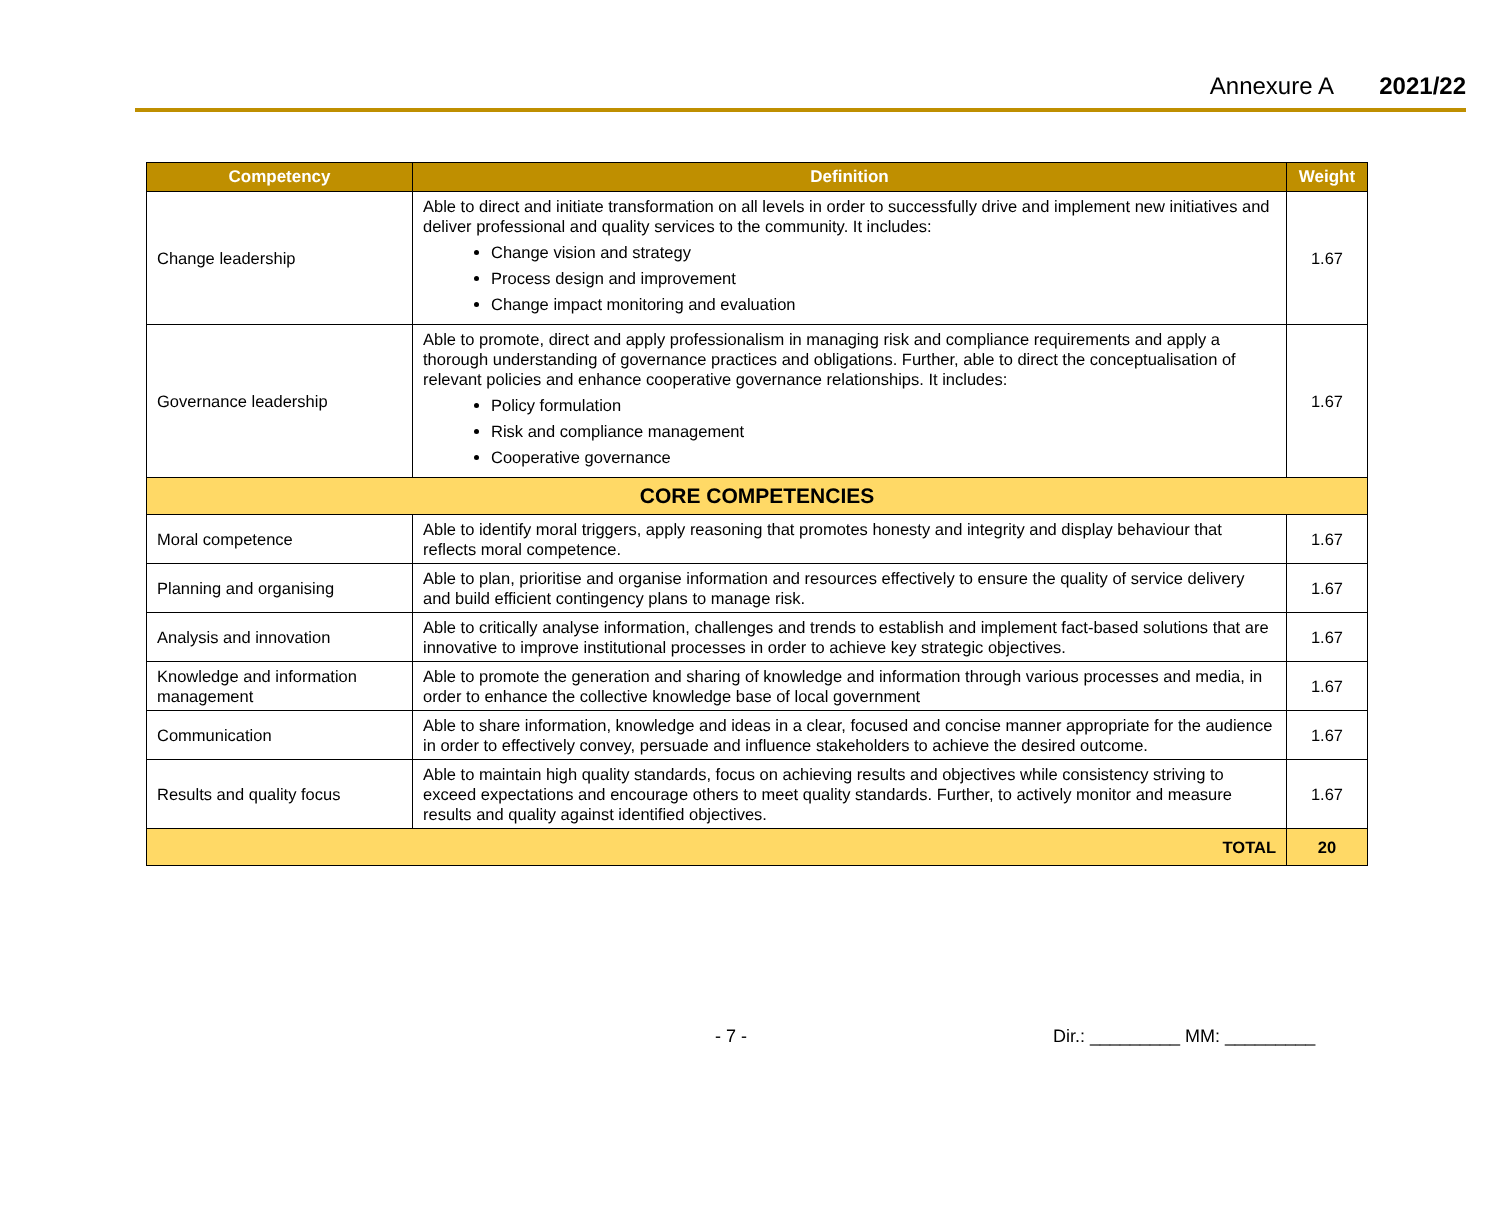Annexure A 2021/22
| Competency | Definition | Weight |
| --- | --- | --- |
| Change leadership | Able to direct and initiate transformation on all levels in order to successfully drive and implement new initiatives and deliver professional and quality services to the community. It includes: Change vision and strategy Process design and improvement Change impact monitoring and evaluation | 1.67 |
| Governance leadership | Able to promote, direct and apply professionalism in managing risk and compliance requirements and apply a thorough understanding of governance practices and obligations. Further, able to direct the conceptualisation of relevant policies and enhance cooperative governance relationships. It includes: Policy formulation Risk and compliance management Cooperative governance | 1.67 |
| CORE COMPETENCIES | | |
| Moral competence | Able to identify moral triggers, apply reasoning that promotes honesty and integrity and display behaviour that reflects moral competence. | 1.67 |
| Planning and organising | Able to plan, prioritise and organise information and resources effectively to ensure the quality of service delivery and build efficient contingency plans to manage risk. | 1.67 |
| Analysis and innovation | Able to critically analyse information, challenges and trends to establish and implement fact-based solutions that are innovative to improve institutional processes in order to achieve key strategic objectives. | 1.67 |
| Knowledge and information management | Able to promote the generation and sharing of knowledge and information through various processes and media, in order to enhance the collective knowledge base of local government | 1.67 |
| Communication | Able to share information, knowledge and ideas in a clear, focused and concise manner appropriate for the audience in order to effectively convey, persuade and influence stakeholders to achieve the desired outcome. | 1.67 |
| Results and quality focus | Able to maintain high quality standards, focus on achieving results and objectives while consistency striving to exceed expectations and encourage others to meet quality standards. Further, to actively monitor and measure results and quality against identified objectives. | 1.67 |
| TOTAL | | 20 |
- 7 - Dir.: _________ MM: _________